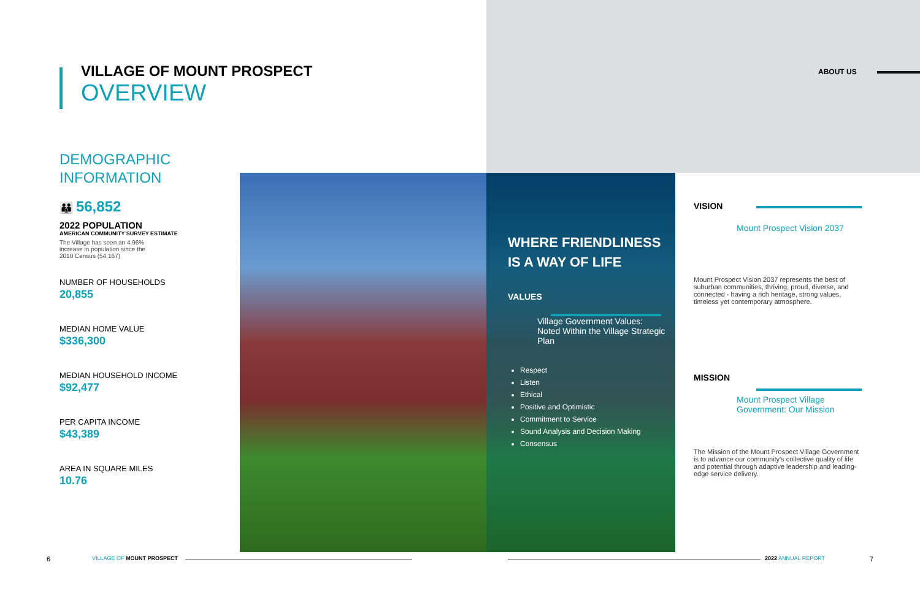VILLAGE OF MOUNT PROSPECT
OVERVIEW
ABOUT US
DEMOGRAPHIC
INFORMATION
👪 56,852
2022 POPULATION
AMERICAN COMMUNITY SURVEY ESTIMATE
The Village has seen an 4.96% increase in population since the 2010 Census (54,167)
NUMBER OF HOUSEHOLDS
20,855
MEDIAN HOME VALUE
$336,300
MEDIAN HOUSEHOLD INCOME
$92,477
PER CAPITA INCOME
$43,389
AREA IN SQUARE MILES
10.76
WHERE FRIENDLINESS IS A WAY OF LIFE
VALUES
Village Government Values: Noted Within the Village Strategic Plan
Respect
Listen
Ethical
Positive and Optimistic
Commitment to Service
Sound Analysis and Decision Making
Consensus
VISION
Mount Prospect Vision 2037
Mount Prospect Vision 2037 represents the best of suburban communities, thriving, proud, diverse, and connected - having a rich heritage, strong values, timeless yet contemporary atmosphere.
MISSION
Mount Prospect Village Government: Our Mission
The Mission of the Mount Prospect Village Government is to advance our community's collective quality of life and potential through adaptive leadership and leading-edge service delivery.
6 VILLAGE OF MOUNT PROSPECT 2022 ANNUAL REPORT 7